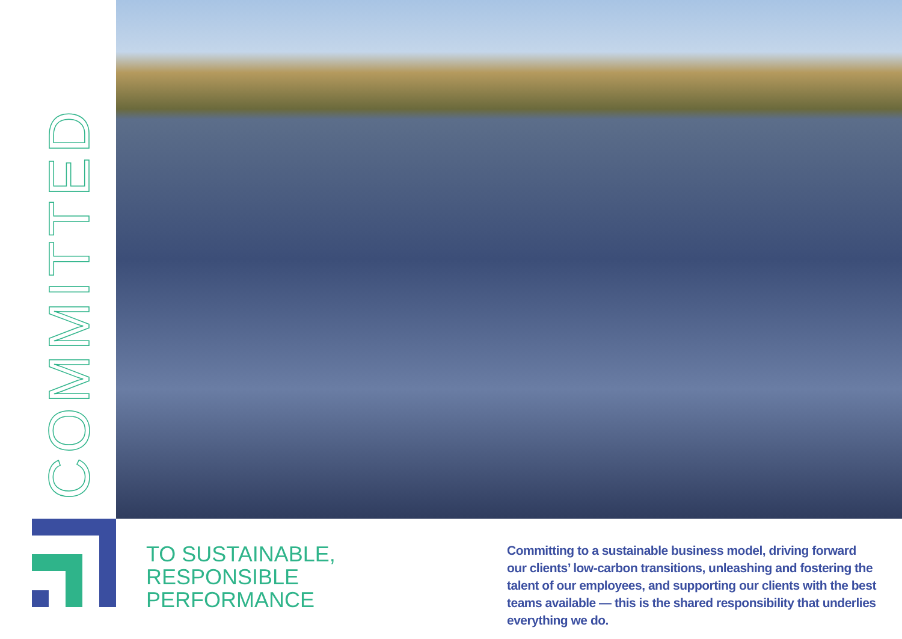COMMITTED
TO SUSTAINABLE,
RESPONSIBLE
PERFORMANCE
Committing to a sustainable business model, driving forward our clients’ low-carbon transitions, unleashing and fostering the talent of our employees, and supporting our clients with the best teams available — this is the shared responsibility that underlies everything we do.